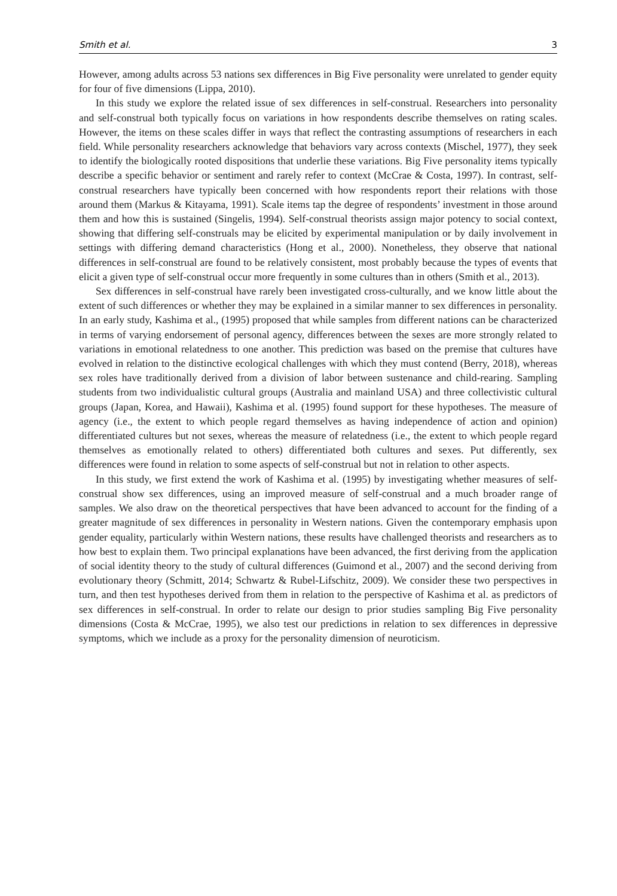Smith et al. 3
However, among adults across 53 nations sex differences in Big Five personality were unrelated to gender equity for four of five dimensions (Lippa, 2010).
In this study we explore the related issue of sex differences in self-construal. Researchers into personality and self-construal both typically focus on variations in how respondents describe themselves on rating scales. However, the items on these scales differ in ways that reflect the contrasting assumptions of researchers in each field. While personality researchers acknowledge that behaviors vary across contexts (Mischel, 1977), they seek to identify the biologically rooted dispositions that underlie these variations. Big Five personality items typically describe a specific behavior or sentiment and rarely refer to context (McCrae & Costa, 1997). In contrast, self-construal researchers have typically been concerned with how respondents report their relations with those around them (Markus & Kitayama, 1991). Scale items tap the degree of respondents’ investment in those around them and how this is sustained (Singelis, 1994). Self-construal theorists assign major potency to social context, showing that differing self-construals may be elicited by experimental manipulation or by daily involvement in settings with differing demand characteristics (Hong et al., 2000). Nonetheless, they observe that national differences in self-construal are found to be relatively consistent, most probably because the types of events that elicit a given type of self-construal occur more frequently in some cultures than in others (Smith et al., 2013).
Sex differences in self-construal have rarely been investigated cross-culturally, and we know little about the extent of such differences or whether they may be explained in a similar manner to sex differences in personality. In an early study, Kashima et al., (1995) proposed that while samples from different nations can be characterized in terms of varying endorsement of personal agency, differences between the sexes are more strongly related to variations in emotional relatedness to one another. This prediction was based on the premise that cultures have evolved in relation to the distinctive ecological challenges with which they must contend (Berry, 2018), whereas sex roles have traditionally derived from a division of labor between sustenance and child-rearing. Sampling students from two individualistic cultural groups (Australia and mainland USA) and three collectivistic cultural groups (Japan, Korea, and Hawaii), Kashima et al. (1995) found support for these hypotheses. The measure of agency (i.e., the extent to which people regard themselves as having independence of action and opinion) differentiated cultures but not sexes, whereas the measure of relatedness (i.e., the extent to which people regard themselves as emotionally related to others) differentiated both cultures and sexes. Put differently, sex differences were found in relation to some aspects of self-construal but not in relation to other aspects.
In this study, we first extend the work of Kashima et al. (1995) by investigating whether measures of self-construal show sex differences, using an improved measure of self-construal and a much broader range of samples. We also draw on the theoretical perspectives that have been advanced to account for the finding of a greater magnitude of sex differences in personality in Western nations. Given the contemporary emphasis upon gender equality, particularly within Western nations, these results have challenged theorists and researchers as to how best to explain them. Two principal explanations have been advanced, the first deriving from the application of social identity theory to the study of cultural differences (Guimond et al., 2007) and the second deriving from evolutionary theory (Schmitt, 2014; Schwartz & Rubel-Lifschitz, 2009). We consider these two perspectives in turn, and then test hypotheses derived from them in relation to the perspective of Kashima et al. as predictors of sex differences in self-construal. In order to relate our design to prior studies sampling Big Five personality dimensions (Costa & McCrae, 1995), we also test our predictions in relation to sex differences in depressive symptoms, which we include as a proxy for the personality dimension of neuroticism.